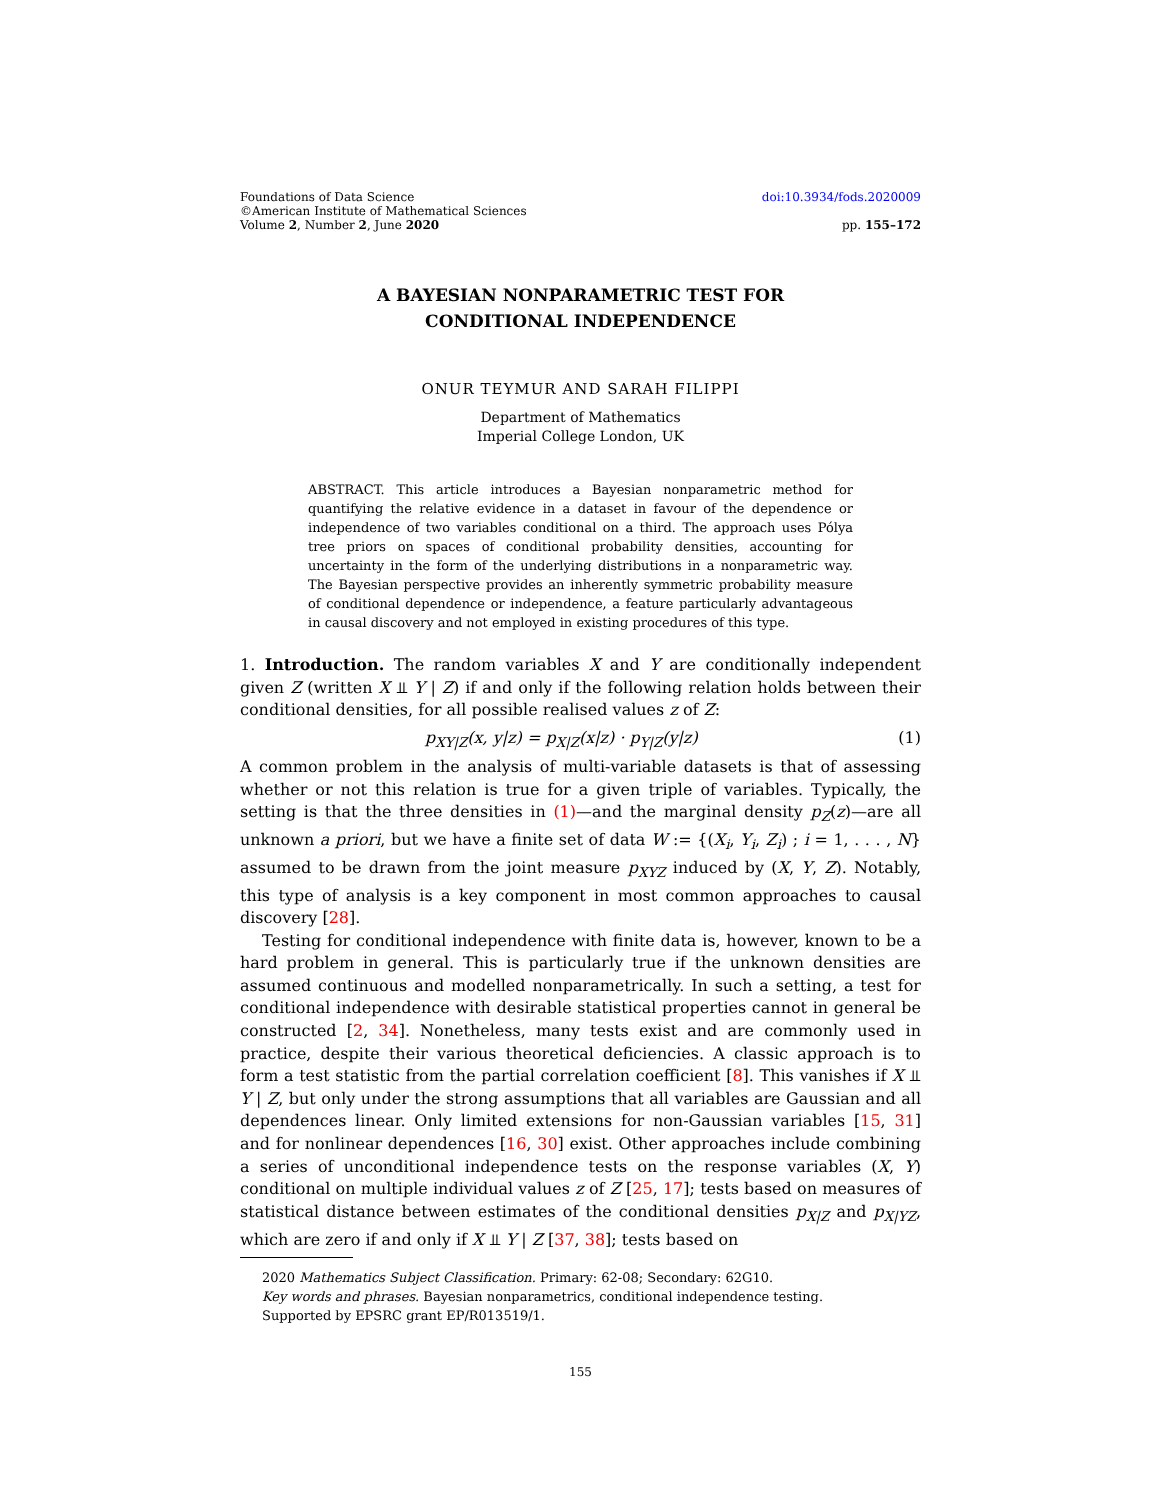Foundations of Data Science
©American Institute of Mathematical Sciences
Volume 2, Number 2, June 2020
doi:10.3934/fods.2020009
pp. 155–172
A BAYESIAN NONPARAMETRIC TEST FOR
CONDITIONAL INDEPENDENCE
ONUR TEYMUR AND SARAH FILIPPI
Department of Mathematics
Imperial College London, UK
ABSTRACT. This article introduces a Bayesian nonparametric method for quantifying the relative evidence in a dataset in favour of the dependence or independence of two variables conditional on a third. The approach uses Pólya tree priors on spaces of conditional probability densities, accounting for uncertainty in the form of the underlying distributions in a nonparametric way. The Bayesian perspective provides an inherently symmetric probability measure of conditional dependence or independence, a feature particularly advantageous in causal discovery and not employed in existing procedures of this type.
1. Introduction. The random variables X and Y are conditionally independent given Z (written X ⫫ Y | Z) if and only if the following relation holds between their conditional densities, for all possible realised values z of Z:
p<sub>XY|Z</sub>(x, y|z) = p<sub>X|Z</sub>(x|z) · p<sub>Y|Z</sub>(y|z) (1)
A common problem in the analysis of multi-variable datasets is that of assessing whether or not this relation is true for a given triple of variables. Typically, the setting is that the three densities in (1)—and the marginal density p<sub>Z</sub>(z)—are all unknown a priori, but we have a finite set of data W := {(X<sub>i</sub>, Y<sub>i</sub>, Z<sub>i</sub>) ; i = 1, . . . , N} assumed to be drawn from the joint measure p<sub>XYZ</sub> induced by (X, Y, Z). Notably, this type of analysis is a key component in most common approaches to causal discovery [28].
Testing for conditional independence with finite data is, however, known to be a hard problem in general. This is particularly true if the unknown densities are assumed continuous and modelled nonparametrically. In such a setting, a test for conditional independence with desirable statistical properties cannot in general be constructed [2, 34]. Nonetheless, many tests exist and are commonly used in practice, despite their various theoretical deficiencies. A classic approach is to form a test statistic from the partial correlation coefficient [8]. This vanishes if X ⫫ Y | Z, but only under the strong assumptions that all variables are Gaussian and all dependences linear. Only limited extensions for non-Gaussian variables [15, 31] and for nonlinear dependences [16, 30] exist. Other approaches include combining a series of unconditional independence tests on the response variables (X, Y) conditional on multiple individual values z of Z [25, 17]; tests based on measures of statistical distance between estimates of the conditional densities p<sub>X|Z</sub> and p<sub>X|YZ</sub>, which are zero if and only if X ⫫ Y | Z [37, 38]; tests based on
2020 Mathematics Subject Classification. Primary: 62-08; Secondary: 62G10.
Key words and phrases. Bayesian nonparametrics, conditional independence testing.
Supported by EPSRC grant EP/R013519/1.
155